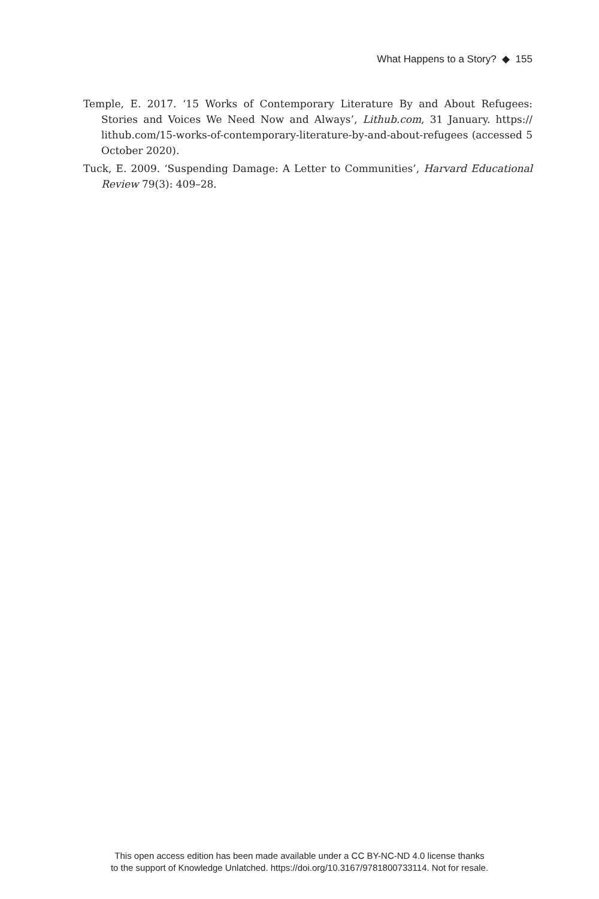What Happens to a Story? ◆ 155
Temple, E. 2017. ‘15 Works of Contemporary Literature By and About Refugees: Stories and Voices We Need Now and Always’, Lithub.com, 31 January. https:// lithub.com/15-works-of-contemporary-literature-by-and-about-refugees (accessed 5 October 2020).
Tuck, E. 2009. ‘Suspending Damage: A Letter to Communities’, Harvard Educational Review 79(3): 409–28.
This open access edition has been made available under a CC BY-NC-ND 4.0 license thanks
to the support of Knowledge Unlatched. https://doi.org/10.3167/9781800733114. Not for resale.